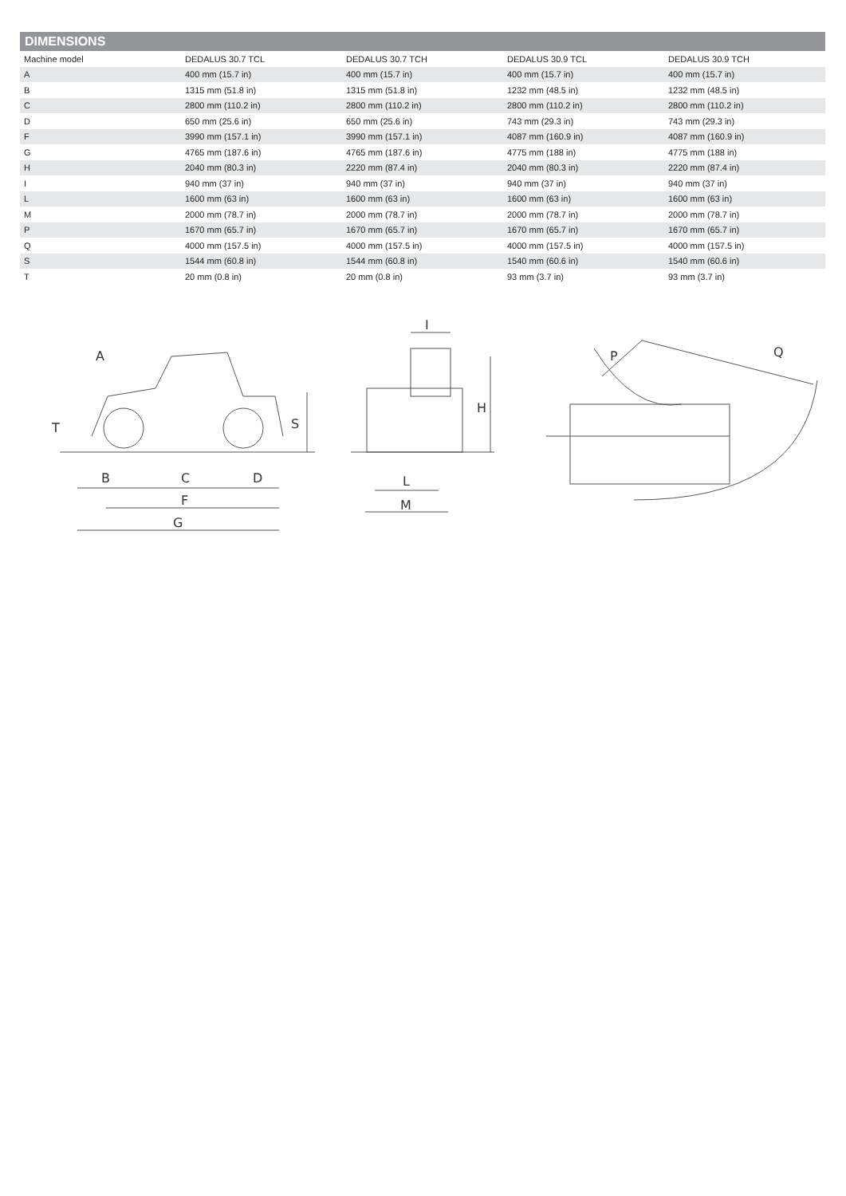DIMENSIONS
| Machine model | DEDALUS 30.7 TCL | DEDALUS 30.7 TCH | DEDALUS 30.9 TCL | DEDALUS 30.9 TCH |
| --- | --- | --- | --- | --- |
| A | 400 mm (15.7 in) | 400 mm (15.7 in) | 400 mm (15.7 in) | 400 mm (15.7 in) |
| B | 1315 mm (51.8 in) | 1315 mm (51.8 in) | 1232 mm (48.5 in) | 1232 mm (48.5 in) |
| C | 2800 mm (110.2 in) | 2800 mm (110.2 in) | 2800 mm (110.2 in) | 2800 mm (110.2 in) |
| D | 650 mm (25.6 in) | 650 mm (25.6 in) | 743 mm (29.3 in) | 743 mm (29.3 in) |
| F | 3990 mm (157.1 in) | 3990 mm (157.1 in) | 4087 mm (160.9 in) | 4087 mm (160.9 in) |
| G | 4765 mm (187.6 in) | 4765 mm (187.6 in) | 4775 mm (188 in) | 4775 mm (188 in) |
| H | 2040 mm (80.3 in) | 2220 mm (87.4 in) | 2040 mm (80.3 in) | 2220 mm (87.4 in) |
| I | 940 mm (37 in) | 940 mm (37 in) | 940 mm (37 in) | 940 mm (37 in) |
| L | 1600 mm (63 in) | 1600 mm (63 in) | 1600 mm (63 in) | 1600 mm (63 in) |
| M | 2000 mm (78.7 in) | 2000 mm (78.7 in) | 2000 mm (78.7 in) | 2000 mm (78.7 in) |
| P | 1670 mm (65.7 in) | 1670 mm (65.7 in) | 1670 mm (65.7 in) | 1670 mm (65.7 in) |
| Q | 4000 mm (157.5 in) | 4000 mm (157.5 in) | 4000 mm (157.5 in) | 4000 mm (157.5 in) |
| S | 1544 mm (60.8 in) | 1544 mm (60.8 in) | 1540 mm (60.6 in) | 1540 mm (60.6 in) |
| T | 20 mm (0.8 in) | 20 mm (0.8 in) | 93 mm (3.7 in) | 93 mm (3.7 in) |
A
T
B
C
D
F
G
S
I
H
L
M
P
Q